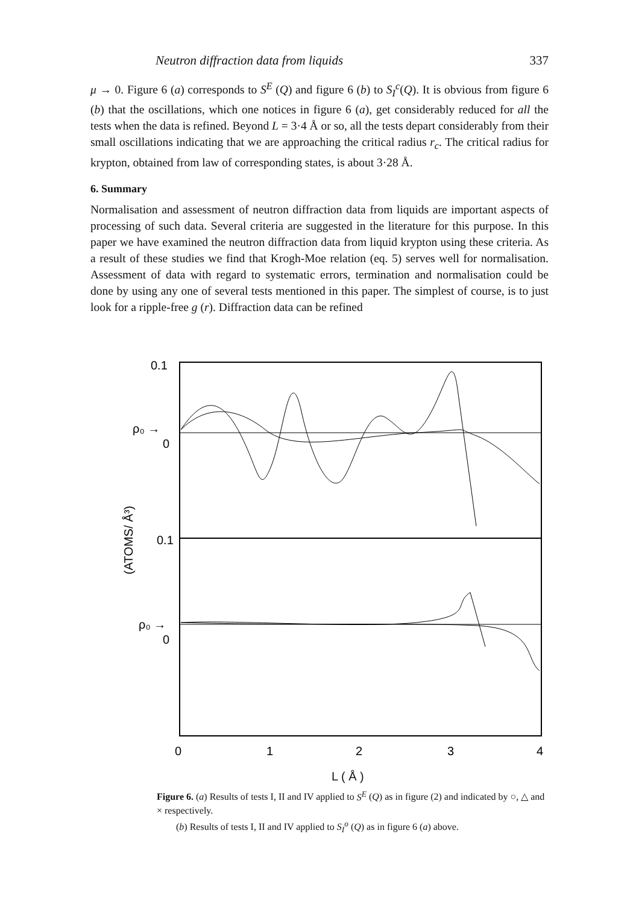Neutron diffraction data from liquids 337
μ → 0. Figure 6 (a) corresponds to S<sup>E</sup> (Q) and figure 6 (b) to S<sub>I</sub><sup>c</sup>(Q). It is obvious from figure 6 (b) that the oscillations, which one notices in figure 6 (a), get considerably reduced for all the tests when the data is refined. Beyond L = 3·4 Å or so, all the tests depart considerably from their small oscillations indicating that we are approaching the critical radius r<sub>c</sub>. The critical radius for krypton, obtained from law of corresponding states, is about 3·28 Å.
6. Summary
Normalisation and assessment of neutron diffraction data from liquids are important aspects of processing of such data. Several criteria are suggested in the literature for this purpose. In this paper we have examined the neutron diffraction data from liquid krypton using these criteria. As a result of these studies we find that Krogh-Moe relation (eq. 5) serves well for normalisation. Assessment of data with regard to systematic errors, termination and normalisation could be done by using any one of several tests mentioned in this paper. The simplest of course, is to just look for a ripple-free g (r). Diffraction data can be refined
0.1
ρ₀ →
0
0.1
ρ₀ →
0
(ATOMS/ Å³)
0
1
2
3
4
L ( Å )
Figure 6. (a) Results of tests I, II and IV applied to S<sup>E</sup> (Q) as in figure (2) and indicated by ○, △ and × respectively.
(b) Results of tests I, II and IV applied to S<sub>I</sub><sup>o</sup> (Q) as in figure 6 (a) above.